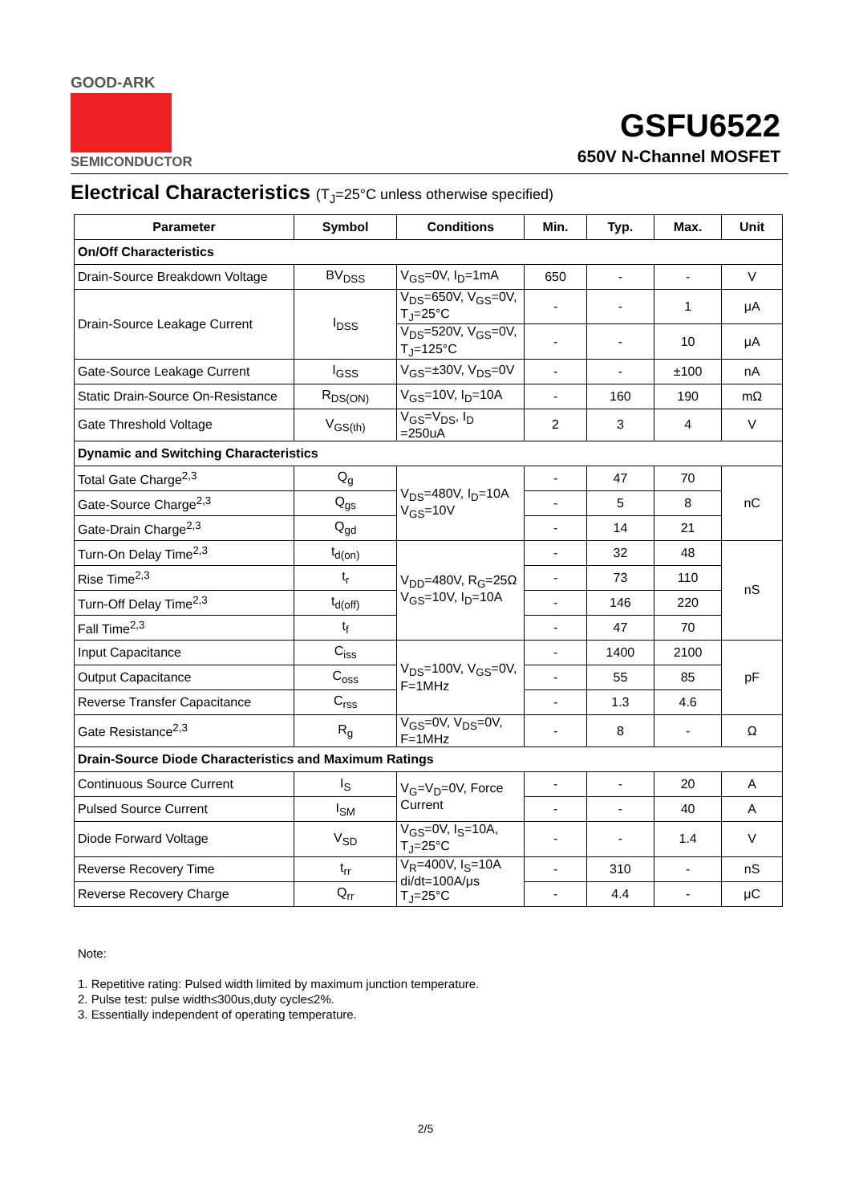GOOD-ARK
SEMICONDUCTOR
GSFU6522
650V N-Channel MOSFET
Electrical Characteristics (T<sub>J</sub>=25°C unless otherwise specified)
| Parameter | Symbol | Conditions | Min. | Typ. | Max. | Unit |
| --- | --- | --- | --- | --- | --- | --- |
| On/Off Characteristics | | | | | | |
| Drain-Source Breakdown Voltage | BV<sub>DSS</sub> | V<sub>GS</sub>=0V, I<sub>D</sub>=1mA | 650 | - | - | V |
| Drain-Source Leakage Current | I<sub>DSS</sub> | V<sub>DS</sub>=650V, V<sub>GS</sub>=0V, T<sub>J</sub>=25°C | - | - | 1 | μA |
| | | V<sub>DS</sub>=520V, V<sub>GS</sub>=0V, T<sub>J</sub>=125°C | - | - | 10 | μA |
| Gate-Source Leakage Current | I<sub>GSS</sub> | V<sub>GS</sub>=±30V, V<sub>DS</sub>=0V | - | - | ±100 | nA |
| Static Drain-Source On-Resistance | R<sub>DS(ON)</sub> | V<sub>GS</sub>=10V, I<sub>D</sub>=10A | - | 160 | 190 | mΩ |
| Gate Threshold Voltage | V<sub>GS(th)</sub> | V<sub>GS</sub>=V<sub>DS</sub>, I<sub>D</sub> =250uA | 2 | 3 | 4 | V |
| Dynamic and Switching Characteristics | | | | | | |
| Total Gate Charge<sup>2,3</sup> | Q<sub>g</sub> | V<sub>DS</sub>=480V, I<sub>D</sub>=10A V<sub>GS</sub>=10V | - | 47 | 70 | nC |
| Gate-Source Charge<sup>2,3</sup> | Q<sub>gs</sub> | | - | 5 | 8 | |
| Gate-Drain Charge<sup>2,3</sup> | Q<sub>gd</sub> | | - | 14 | 21 | |
| Turn-On Delay Time<sup>2,3</sup> | t<sub>d(on)</sub> | V<sub>DD</sub>=480V, R<sub>G</sub>=25Ω V<sub>GS</sub>=10V, I<sub>D</sub>=10A | - | 32 | 48 | nS |
| Rise Time<sup>2,3</sup> | t<sub>r</sub> | | - | 73 | 110 | |
| Turn-Off Delay Time<sup>2,3</sup> | t<sub>d(off)</sub> | | - | 146 | 220 | |
| Fall Time<sup>2,3</sup> | t<sub>f</sub> | | - | 47 | 70 | |
| Input Capacitance | C<sub>iss</sub> | V<sub>DS</sub>=100V, V<sub>GS</sub>=0V, F=1MHz | - | 1400 | 2100 | pF |
| Output Capacitance | C<sub>oss</sub> | | - | 55 | 85 | |
| Reverse Transfer Capacitance | C<sub>rss</sub> | | - | 1.3 | 4.6 | |
| Gate Resistance<sup>2,3</sup> | R<sub>g</sub> | V<sub>GS</sub>=0V, V<sub>DS</sub>=0V, F=1MHz | - | 8 | - | Ω |
| Drain-Source Diode Characteristics and Maximum Ratings | | | | | | |
| Continuous Source Current | I<sub>S</sub> | V<sub>G</sub>=V<sub>D</sub>=0V, Force Current | - | - | 20 | A |
| Pulsed Source Current | I<sub>SM</sub> | | - | - | 40 | A |
| Diode Forward Voltage | V<sub>SD</sub> | V<sub>GS</sub>=0V, I<sub>S</sub>=10A, T<sub>J</sub>=25°C | - | - | 1.4 | V |
| Reverse Recovery Time | t<sub>rr</sub> | V<sub>R</sub>=400V, I<sub>S</sub>=10A di/dt=100A/μs T<sub>J</sub>=25°C | - | 310 | - | nS |
| Reverse Recovery Charge | Q<sub>rr</sub> | | - | 4.4 | - | μC |
Note:
1. Repetitive rating: Pulsed width limited by maximum junction temperature.
2. Pulse test: pulse width≤300us,duty cycle≤2%.
3. Essentially independent of operating temperature.
2/5